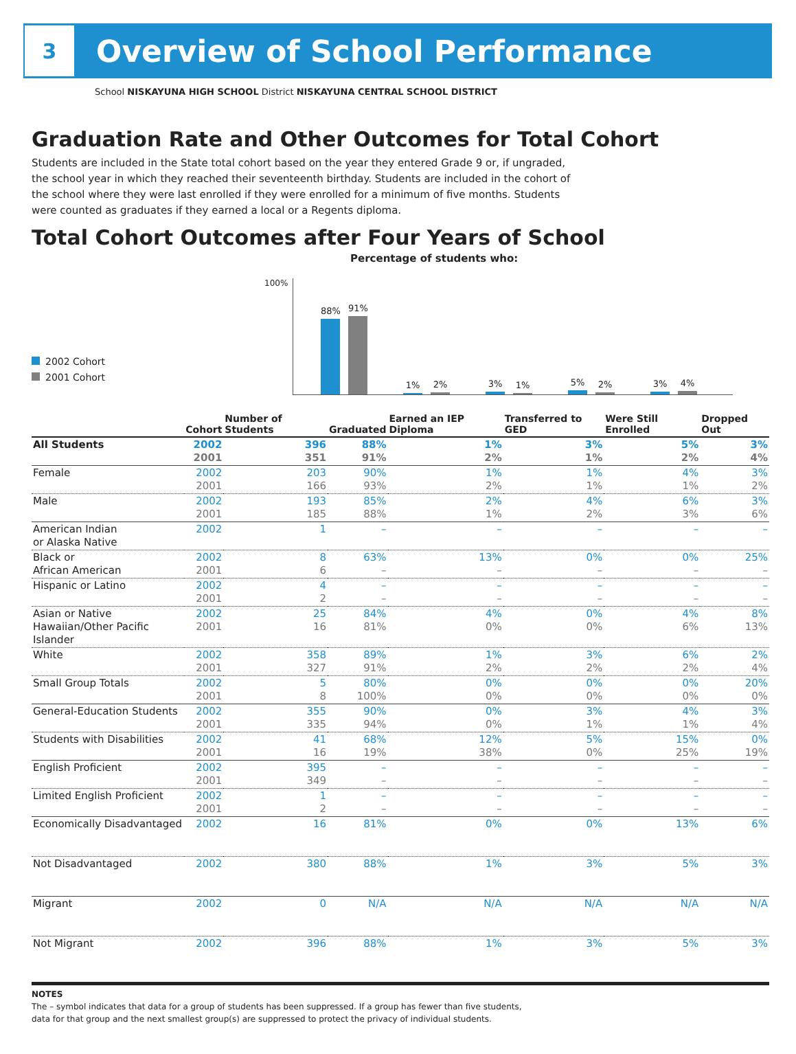3
Overview of School Performance
School NISKAYUNA HIGH SCHOOL District NISKAYUNA CENTRAL SCHOOL DISTRICT
Graduation Rate and Other Outcomes for Total Cohort
Students are included in the State total cohort based on the year they entered Grade 9 or, if ungraded, the school year in which they reached their seventeenth birthday. Students are included in the cohort of the school where they were last enrolled if they were enrolled for a minimum of five months. Students were counted as graduates if they earned a local or a Regents diploma.
Total Cohort Outcomes after Four Years of School
Percentage of students who:
2002 Cohort
2001 Cohort
100%
88%
91%
1%
2%
3%
1%
5%
2%
3%
4%
| | Cohort | Number of Students | Graduated | Earned an IEP Diploma | Transferred to GED | Were Still Enrolled | Dropped Out |
| --- | --- | --- | --- | --- | --- | --- | --- |
| All Students | 2002 2001 | 396 351 | 88% 91% | 1% 2% | 3% 1% | 5% 2% | 3% 4% |
| Female | 2002 2001 | 203 166 | 90% 93% | 1% 2% | 1% 1% | 4% 1% | 3% 2% |
| Male | 2002 2001 | 193 185 | 85% 88% | 2% 1% | 4% 2% | 6% 3% | 3% 6% |
| American Indian or Alaska Native | 2002 | 1 | – | – | – | – | – |
| Black or African American | 2002 2001 | 8 6 | 63% – | 13% – | 0% – | 0% – | 25% – |
| Hispanic or Latino | 2002 2001 | 4 2 | – – | – – | – – | – – | – – |
| Asian or Native Hawaiian/Other Pacific Islander | 2002 2001 | 25 16 | 84% 81% | 4% 0% | 0% 0% | 4% 6% | 8% 13% |
| White | 2002 2001 | 358 327 | 89% 91% | 1% 2% | 3% 2% | 6% 2% | 2% 4% |
| Small Group Totals | 2002 2001 | 5 8 | 80% 100% | 0% 0% | 0% 0% | 0% 0% | 20% 0% |
| General-Education Students | 2002 2001 | 355 335 | 90% 94% | 0% 0% | 3% 1% | 4% 1% | 3% 4% |
| Students with Disabilities | 2002 2001 | 41 16 | 68% 19% | 12% 38% | 5% 0% | 15% 25% | 0% 19% |
| English Proficient | 2002 2001 | 395 349 | – – | – – | – – | – – | – – |
| Limited English Proficient | 2002 2001 | 1 2 | – – | – – | – – | – – | – – |
| Economically Disadvantaged | 2002 | 16 | 81% | 0% | 0% | 13% | 6% |
| Not Disadvantaged | 2002 | 380 | 88% | 1% | 3% | 5% | 3% |
| Migrant | 2002 | 0 | N/A | N/A | N/A | N/A | N/A |
| Not Migrant | 2002 | 396 | 88% | 1% | 3% | 5% | 3% |
NOTES
The – symbol indicates that data for a group of students has been suppressed. If a group has fewer than five students,
data for that group and the next smallest group(s) are suppressed to protect the privacy of individual students.